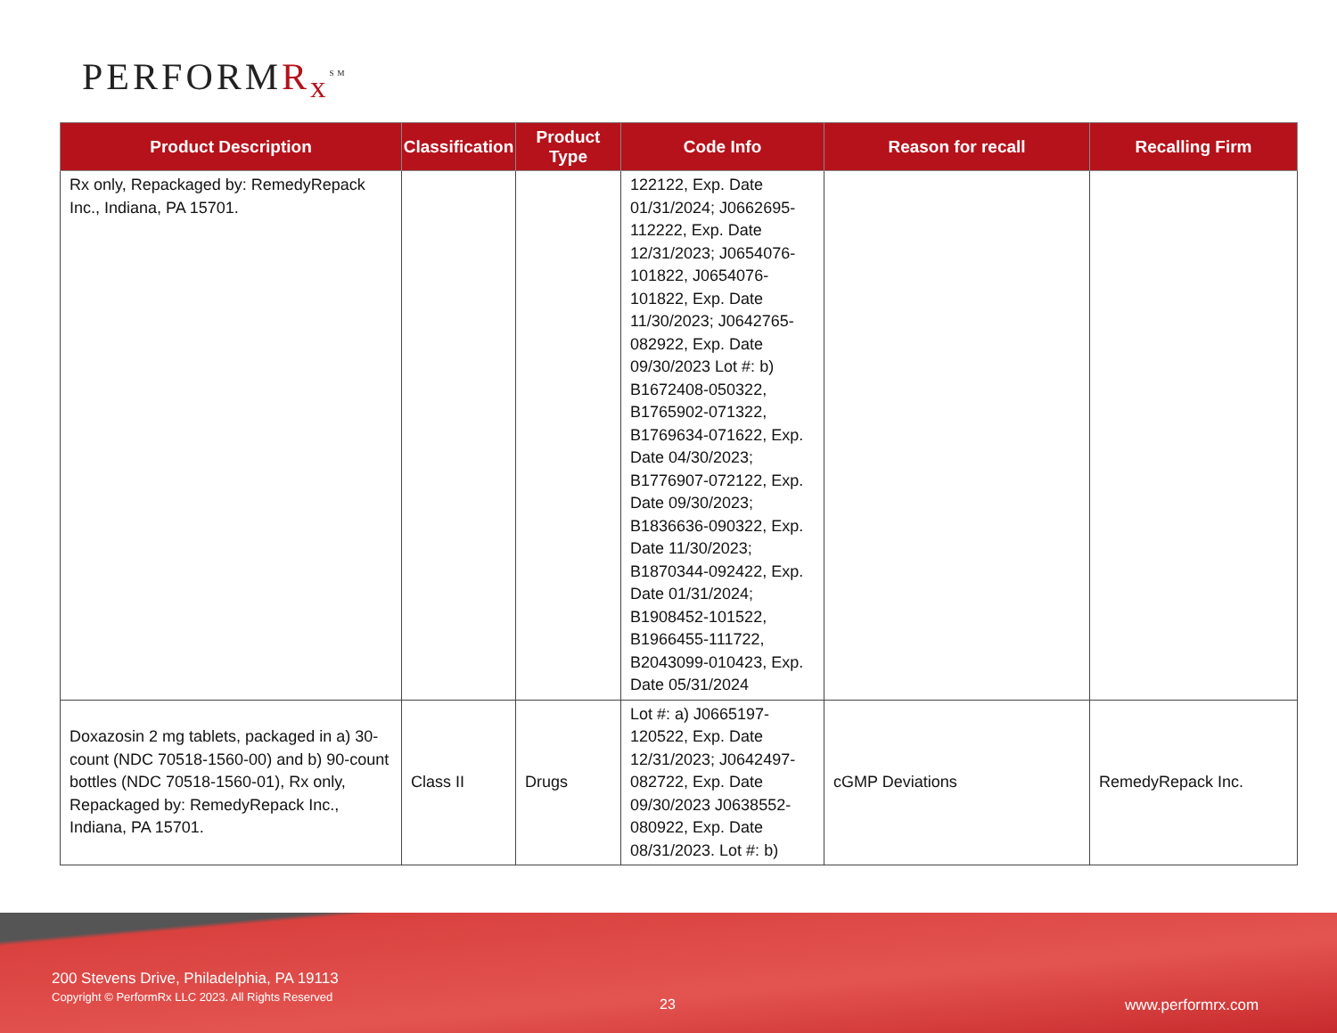PERFORMR<sub>x</sub><sup>SM</sup>
| Product Description | Classification | Product Type | Code Info | Reason for recall | Recalling Firm |
| --- | --- | --- | --- | --- | --- |
| Rx only, Repackaged by: RemedyRepack Inc., Indiana, PA 15701. | | | 122122, Exp. Date 01/31/2024; J0662695-112222, Exp. Date 12/31/2023; J0654076-101822, J0654076-101822, Exp. Date 11/30/2023; J0642765-082922, Exp. Date 09/30/2023 Lot #: b) B1672408-050322, B1765902-071322, B1769634-071622, Exp. Date 04/30/2023; B1776907-072122, Exp. Date 09/30/2023; B1836636-090322, Exp. Date 11/30/2023; B1870344-092422, Exp. Date 01/31/2024; B1908452-101522, B1966455-111722, B2043099-010423, Exp. Date 05/31/2024 | | |
| Doxazosin 2 mg tablets, packaged in a) 30-count (NDC 70518-1560-00) and b) 90-count bottles (NDC 70518-1560-01), Rx only, Repackaged by: RemedyRepack Inc., Indiana, PA 15701. | Class II | Drugs | Lot #: a) J0665197-120522, Exp. Date 12/31/2023; J0642497-082722, Exp. Date 09/30/2023 J0638552-080922, Exp. Date 08/31/2023. Lot #: b) | cGMP Deviations | RemedyRepack Inc. |
200 Stevens Drive, Philadelphia, PA 19113
Copyright © PerformRx LLC 2023. All Rights Reserved
23 www.performrx.com